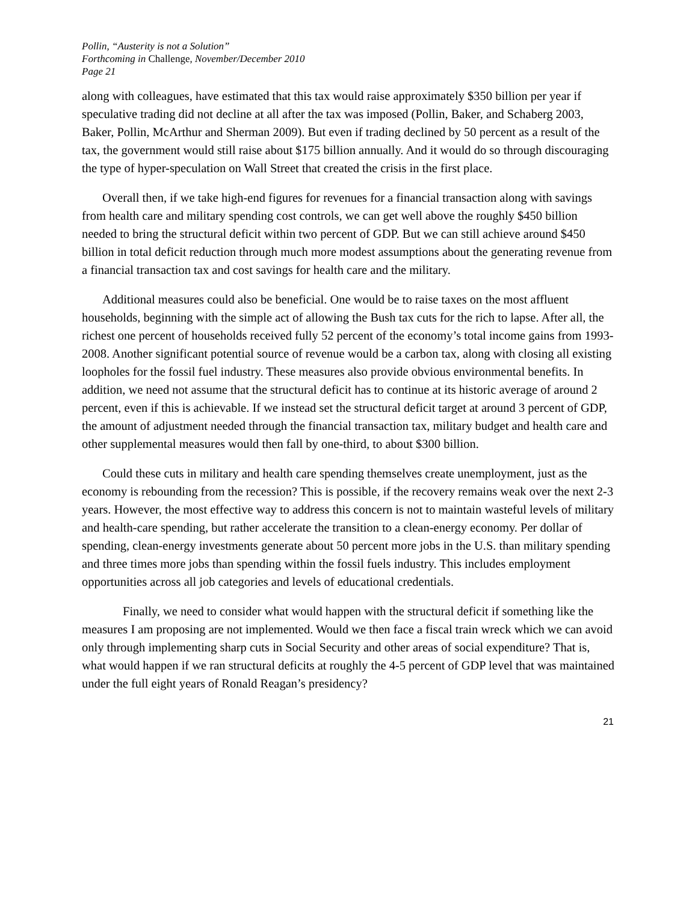Pollin, “Austerity is not a Solution”
Forthcoming in Challenge, November/December 2010
Page 21
along with colleagues, have estimated that this tax would raise approximately $350 billion per year if speculative trading did not decline at all after the tax was imposed (Pollin, Baker, and Schaberg 2003, Baker, Pollin, McArthur and Sherman 2009). But even if trading declined by 50 percent as a result of the tax, the government would still raise about $175 billion annually. And it would do so through discouraging the type of hyper-speculation on Wall Street that created the crisis in the first place.
Overall then, if we take high-end figures for revenues for a financial transaction along with savings from health care and military spending cost controls, we can get well above the roughly $450 billion needed to bring the structural deficit within two percent of GDP. But we can still achieve around $450 billion in total deficit reduction through much more modest assumptions about the generating revenue from a financial transaction tax and cost savings for health care and the military.
Additional measures could also be beneficial. One would be to raise taxes on the most affluent households, beginning with the simple act of allowing the Bush tax cuts for the rich to lapse. After all, the richest one percent of households received fully 52 percent of the economy’s total income gains from 1993-2008. Another significant potential source of revenue would be a carbon tax, along with closing all existing loopholes for the fossil fuel industry. These measures also provide obvious environmental benefits. In addition, we need not assume that the structural deficit has to continue at its historic average of around 2 percent, even if this is achievable. If we instead set the structural deficit target at around 3 percent of GDP, the amount of adjustment needed through the financial transaction tax, military budget and health care and other supplemental measures would then fall by one-third, to about $300 billion.
Could these cuts in military and health care spending themselves create unemployment, just as the economy is rebounding from the recession? This is possible, if the recovery remains weak over the next 2-3 years. However, the most effective way to address this concern is not to maintain wasteful levels of military and health-care spending, but rather accelerate the transition to a clean-energy economy. Per dollar of spending, clean-energy investments generate about 50 percent more jobs in the U.S. than military spending and three times more jobs than spending within the fossil fuels industry. This includes employment opportunities across all job categories and levels of educational credentials.
Finally, we need to consider what would happen with the structural deficit if something like the measures I am proposing are not implemented. Would we then face a fiscal train wreck which we can avoid only through implementing sharp cuts in Social Security and other areas of social expenditure? That is, what would happen if we ran structural deficits at roughly the 4-5 percent of GDP level that was maintained under the full eight years of Ronald Reagan’s presidency?
21